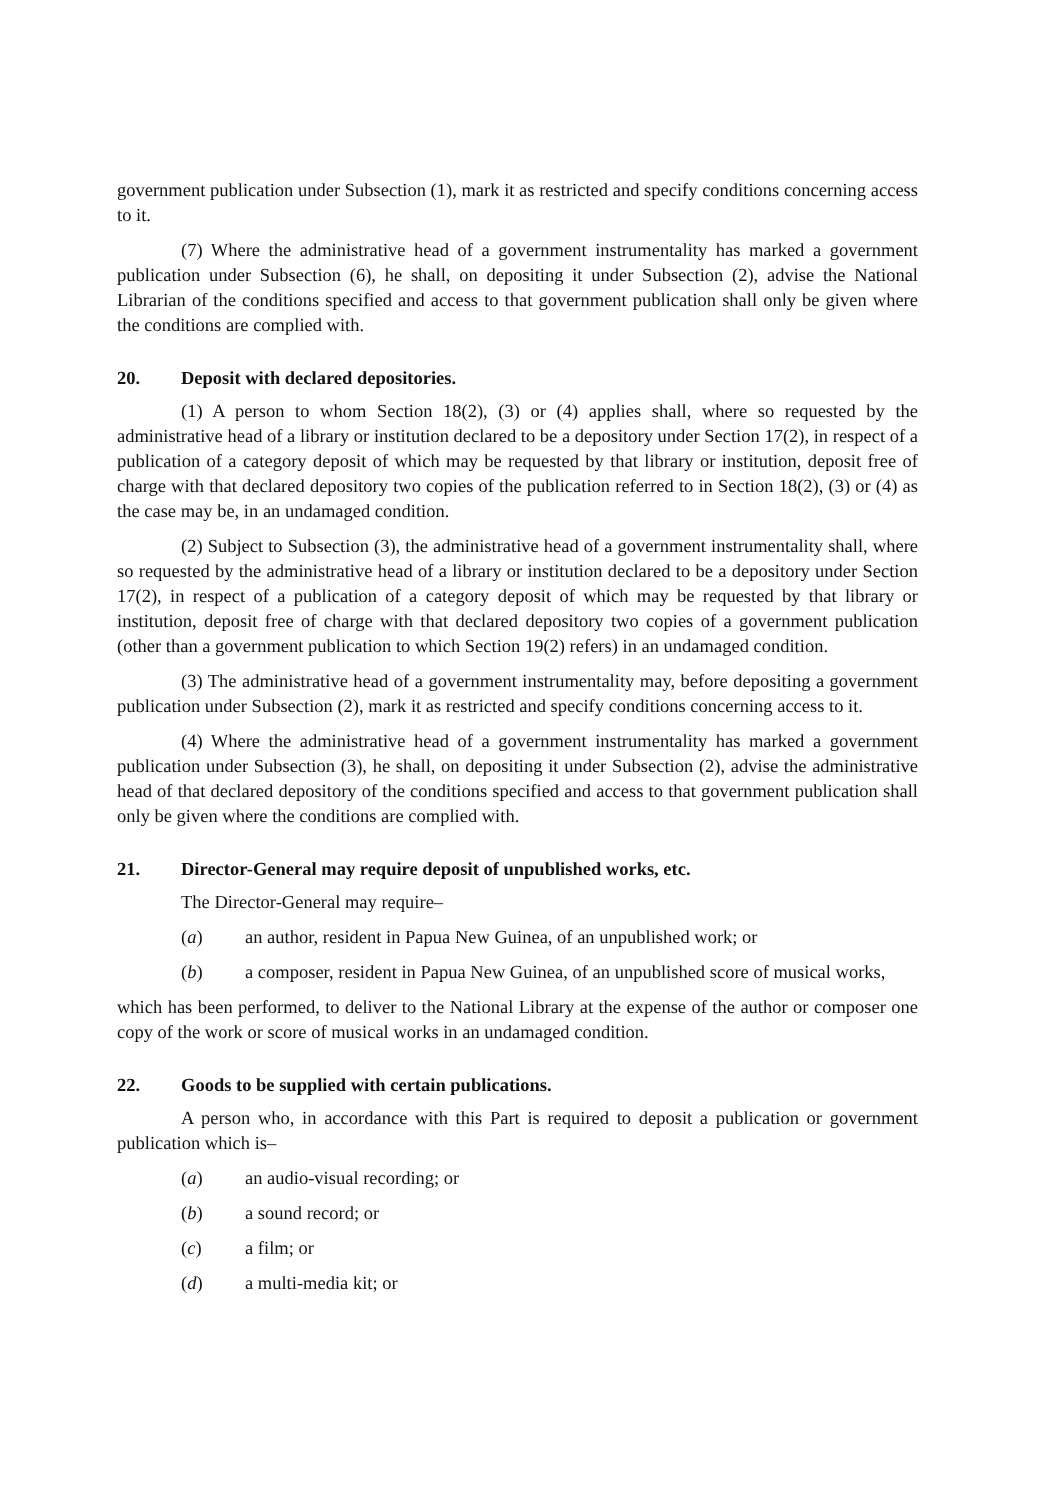government publication under Subsection (1), mark it as restricted and specify conditions concerning access to it.
(7) Where the administrative head of a government instrumentality has marked a government publication under Subsection (6), he shall, on depositing it under Subsection (2), advise the National Librarian of the conditions specified and access to that government publication shall only be given where the conditions are complied with.
20. Deposit with declared depositories.
(1) A person to whom Section 18(2), (3) or (4) applies shall, where so requested by the administrative head of a library or institution declared to be a depository under Section 17(2), in respect of a publication of a category deposit of which may be requested by that library or institution, deposit free of charge with that declared depository two copies of the publication referred to in Section 18(2), (3) or (4) as the case may be, in an undamaged condition.
(2) Subject to Subsection (3), the administrative head of a government instrumentality shall, where so requested by the administrative head of a library or institution declared to be a depository under Section 17(2), in respect of a publication of a category deposit of which may be requested by that library or institution, deposit free of charge with that declared depository two copies of a government publication (other than a government publication to which Section 19(2) refers) in an undamaged condition.
(3) The administrative head of a government instrumentality may, before depositing a government publication under Subsection (2), mark it as restricted and specify conditions concerning access to it.
(4) Where the administrative head of a government instrumentality has marked a government publication under Subsection (3), he shall, on depositing it under Subsection (2), advise the administrative head of that declared depository of the conditions specified and access to that government publication shall only be given where the conditions are complied with.
21. Director-General may require deposit of unpublished works, etc.
The Director-General may require–
(a) an author, resident in Papua New Guinea, of an unpublished work; or
(b) a composer, resident in Papua New Guinea, of an unpublished score of musical works,
which has been performed, to deliver to the National Library at the expense of the author or composer one copy of the work or score of musical works in an undamaged condition.
22. Goods to be supplied with certain publications.
A person who, in accordance with this Part is required to deposit a publication or government publication which is–
(a) an audio-visual recording; or
(b) a sound record; or
(c) a film; or
(d) a multi-media kit; or